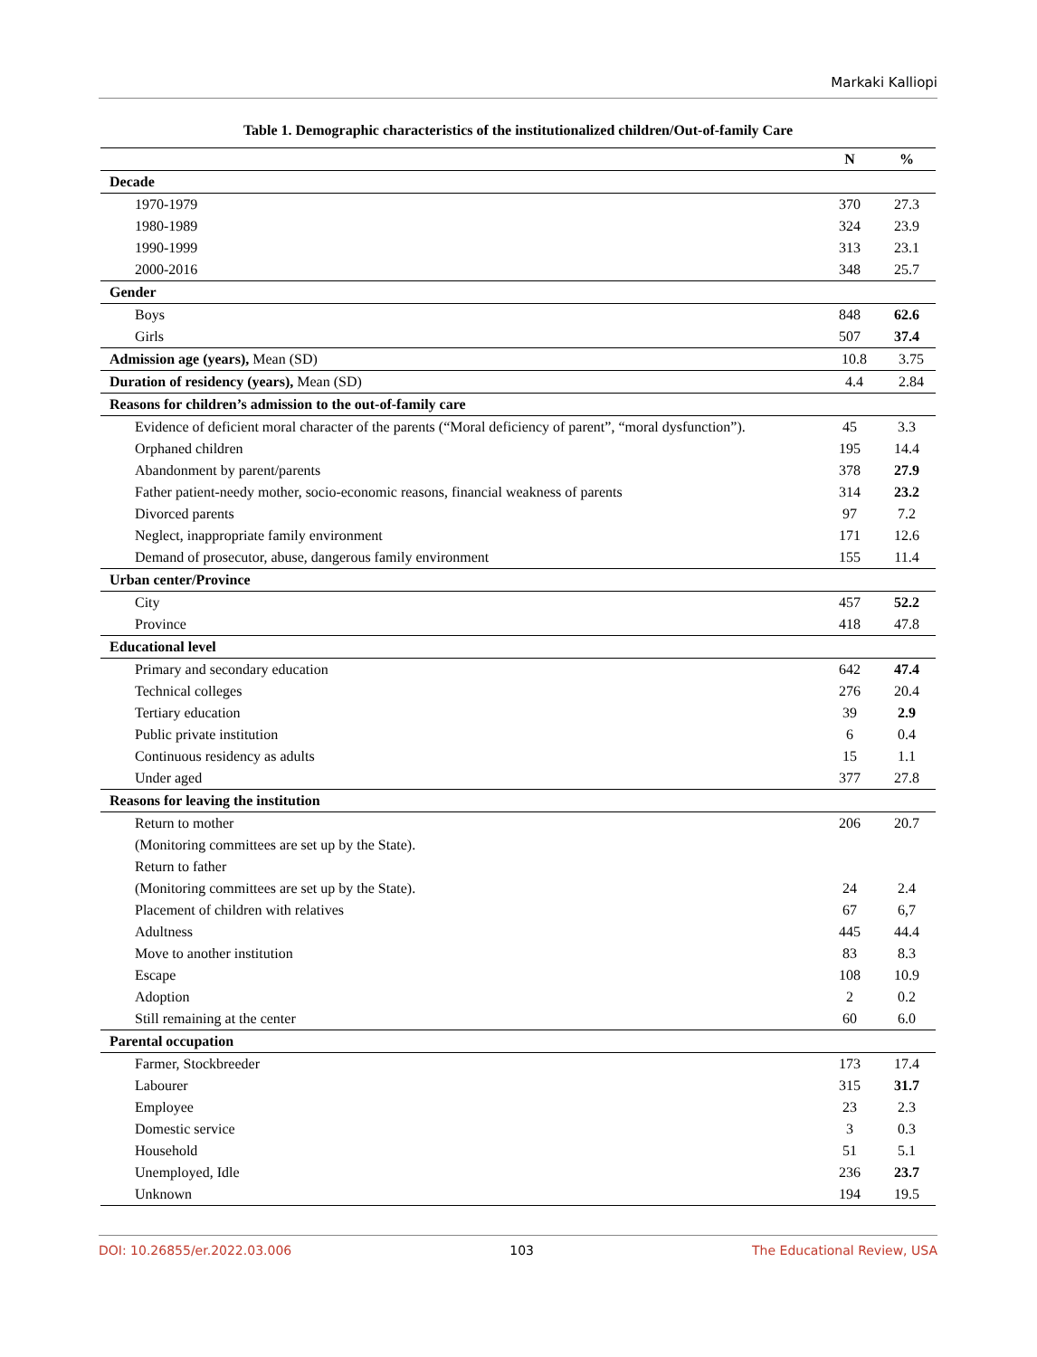Markaki Kalliopi
Table 1. Demographic characteristics of the institutionalized children/Out-of-family Care
| | N | % |
| --- | --- | --- |
| Decade | | |
| 1970-1979 | 370 | 27.3 |
| 1980-1989 | 324 | 23.9 |
| 1990-1999 | 313 | 23.1 |
| 2000-2016 | 348 | 25.7 |
| Gender | | |
| Boys | 848 | 62.6 |
| Girls | 507 | 37.4 |
| Admission age (years), Mean (SD) | 10.8 | 3.75 |
| Duration of residency (years), Mean (SD) | 4.4 | 2.84 |
| Reasons for children’s admission to the out-of-family care | | |
| Evidence of deficient moral character of the parents (“Moral deficiency of parent”, “moral dysfunction”). | 45 | 3.3 |
| Orphaned children | 195 | 14.4 |
| Abandonment by parent/parents | 378 | 27.9 |
| Father patient-needy mother, socio-economic reasons, financial weakness of parents | 314 | 23.2 |
| Divorced parents | 97 | 7.2 |
| Neglect, inappropriate family environment | 171 | 12.6 |
| Demand of prosecutor, abuse, dangerous family environment | 155 | 11.4 |
| Urban center/Province | | |
| City | 457 | 52.2 |
| Province | 418 | 47.8 |
| Educational level | | |
| Primary and secondary education | 642 | 47.4 |
| Technical colleges | 276 | 20.4 |
| Tertiary education | 39 | 2.9 |
| Public private institution | 6 | 0.4 |
| Continuous residency as adults | 15 | 1.1 |
| Under aged | 377 | 27.8 |
| Reasons for leaving the institution | | |
| Return to mother | 206 | 20.7 |
| (Monitoring committees are set up by the State). | | |
| Return to father | | |
| (Monitoring committees are set up by the State). | 24 | 2.4 |
| Placement of children with relatives | 67 | 6,7 |
| Adultness | 445 | 44.4 |
| Move to another institution | 83 | 8.3 |
| Escape | 108 | 10.9 |
| Adoption | 2 | 0.2 |
| Still remaining at the center | 60 | 6.0 |
| Parental occupation | | |
| Farmer, Stockbreeder | 173 | 17.4 |
| Labourer | 315 | 31.7 |
| Employee | 23 | 2.3 |
| Domestic service | 3 | 0.3 |
| Household | 51 | 5.1 |
| Unemployed, Idle | 236 | 23.7 |
| Unknown | 194 | 19.5 |
DOI: 10.26855/er.2022.03.006 103 The Educational Review, USA